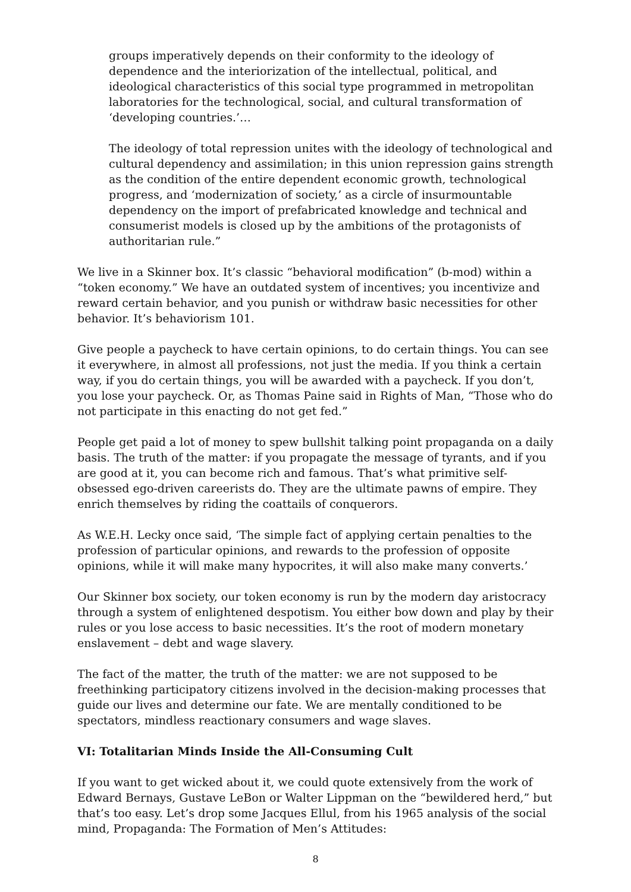groups imperatively depends on their conformity to the ideology of dependence and the interiorization of the intellectual, political, and ideological characteristics of this social type programmed in metropolitan laboratories for the technological, social, and cultural transformation of ‘developing countries.’…
The ideology of total repression unites with the ideology of technological and cultural dependency and assimilation; in this union repression gains strength as the condition of the entire dependent economic growth, technological progress, and ‘modernization of society,’ as a circle of insurmountable dependency on the import of prefabricated knowledge and technical and consumerist models is closed up by the ambitions of the protagonists of authoritarian rule.”
We live in a Skinner box. It’s classic “behavioral modification” (b-mod) within a “token economy.” We have an outdated system of incentives; you incentivize and reward certain behavior, and you punish or withdraw basic necessities for other behavior. It’s behaviorism 101.
Give people a paycheck to have certain opinions, to do certain things. You can see it everywhere, in almost all professions, not just the media. If you think a certain way, if you do certain things, you will be awarded with a paycheck. If you don’t, you lose your paycheck. Or, as Thomas Paine said in Rights of Man, “Those who do not participate in this enacting do not get fed.”
People get paid a lot of money to spew bullshit talking point propaganda on a daily basis. The truth of the matter: if you propagate the message of tyrants, and if you are good at it, you can become rich and famous. That’s what primitive self-obsessed ego-driven careerists do. They are the ultimate pawns of empire. They enrich themselves by riding the coattails of conquerors.
As W.E.H. Lecky once said, ‘The simple fact of applying certain penalties to the profession of particular opinions, and rewards to the profession of opposite opinions, while it will make many hypocrites, it will also make many converts.’
Our Skinner box society, our token economy is run by the modern day aristocracy through a system of enlightened despotism. You either bow down and play by their rules or you lose access to basic necessities. It’s the root of modern monetary enslavement – debt and wage slavery.
The fact of the matter, the truth of the matter: we are not supposed to be freethinking participatory citizens involved in the decision-making processes that guide our lives and determine our fate. We are mentally conditioned to be spectators, mindless reactionary consumers and wage slaves.
VI: Totalitarian Minds Inside the All-Consuming Cult
If you want to get wicked about it, we could quote extensively from the work of Edward Bernays, Gustave LeBon or Walter Lippman on the “bewildered herd,” but that’s too easy. Let’s drop some Jacques Ellul, from his 1965 analysis of the social mind, Propaganda: The Formation of Men’s Attitudes:
8